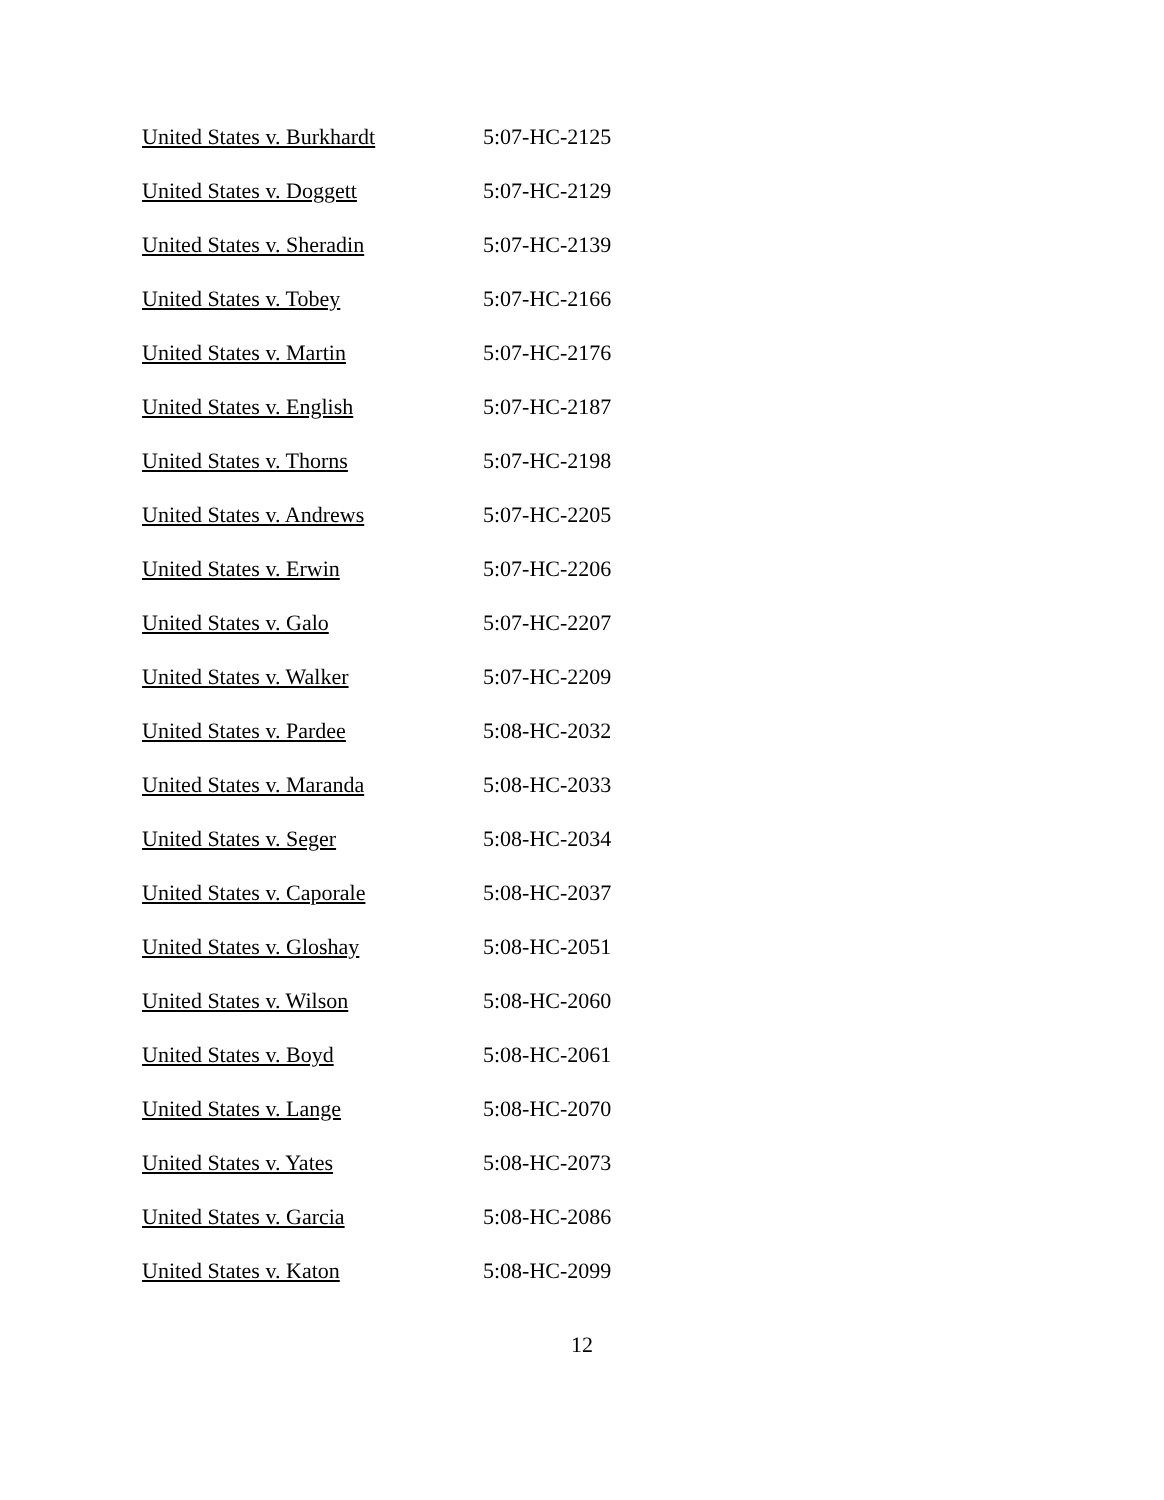| United States v. Burkhardt | 5:07-HC-2125 |
| United States v. Doggett | 5:07-HC-2129 |
| United States v. Sheradin | 5:07-HC-2139 |
| United States v. Tobey | 5:07-HC-2166 |
| United States v. Martin | 5:07-HC-2176 |
| United States v. English | 5:07-HC-2187 |
| United States v. Thorns | 5:07-HC-2198 |
| United States v. Andrews | 5:07-HC-2205 |
| United States v. Erwin | 5:07-HC-2206 |
| United States v. Galo | 5:07-HC-2207 |
| United States v. Walker | 5:07-HC-2209 |
| United States v. Pardee | 5:08-HC-2032 |
| United States v. Maranda | 5:08-HC-2033 |
| United States v. Seger | 5:08-HC-2034 |
| United States v. Caporale | 5:08-HC-2037 |
| United States v. Gloshay | 5:08-HC-2051 |
| United States v. Wilson | 5:08-HC-2060 |
| United States v. Boyd | 5:08-HC-2061 |
| United States v. Lange | 5:08-HC-2070 |
| United States v. Yates | 5:08-HC-2073 |
| United States v. Garcia | 5:08-HC-2086 |
| United States v. Katon | 5:08-HC-2099 |
12